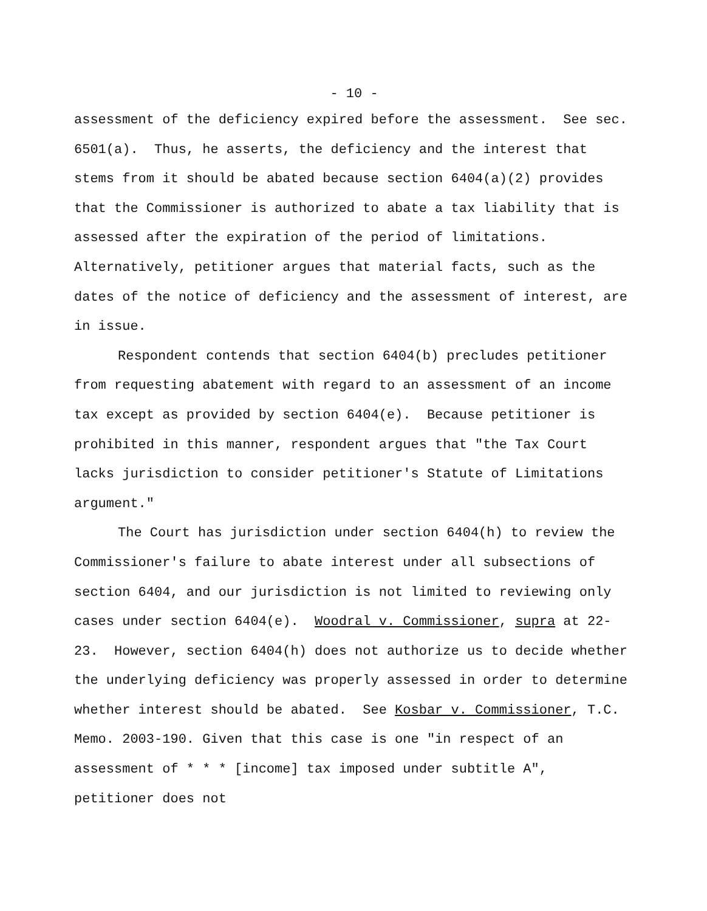- 10 -
assessment of the deficiency expired before the assessment. See sec. 6501(a). Thus, he asserts, the deficiency and the interest that stems from it should be abated because section 6404(a)(2) provides that the Commissioner is authorized to abate a tax liability that is assessed after the expiration of the period of limitations. Alternatively, petitioner argues that material facts, such as the dates of the notice of deficiency and the assessment of interest, are in issue.
Respondent contends that section 6404(b) precludes petitioner from requesting abatement with regard to an assessment of an income tax except as provided by section 6404(e). Because petitioner is prohibited in this manner, respondent argues that "the Tax Court lacks jurisdiction to consider petitioner's Statute of Limitations argument."
The Court has jurisdiction under section 6404(h) to review the Commissioner's failure to abate interest under all subsections of section 6404, and our jurisdiction is not limited to reviewing only cases under section 6404(e). Woodral v. Commissioner, supra at 22-23. However, section 6404(h) does not authorize us to decide whether the underlying deficiency was properly assessed in order to determine whether interest should be abated. See Kosbar v. Commissioner, T.C. Memo. 2003-190. Given that this case is one "in respect of an assessment of * * * [income] tax imposed under subtitle A", petitioner does not